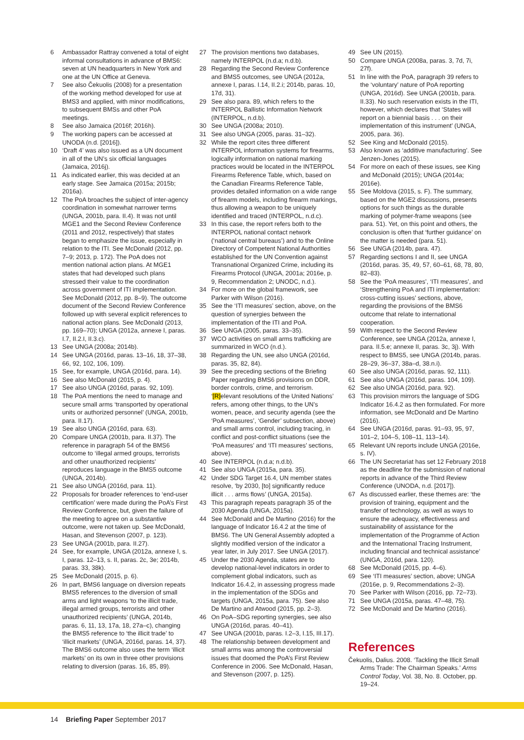6 Ambassador Rattray convened a total of eight informal consultations in advance of BMS6: seven at UN headquarters in New York and one at the UN Office at Geneva.
7 See also Čekuolis (2008) for a presentation of the working method developed for use at BMS3 and applied, with minor modifications, to subsequent BMSs and other PoA meetings.
8 See also Jamaica (2016f; 2016h).
9 The working papers can be accessed at UNODA (n.d. [2016]).
10 ‘Draft 4’ was also issued as a UN document in all of the UN’s six official languages (Jamaica, 2016j).
11 As indicated earlier, this was decided at an early stage. See Jamaica (2015a; 2015b; 2016a).
12 The PoA broaches the subject of inter-agency coordination in somewhat narrower terms (UNGA, 2001b, para. II.4). It was not until MGE1 and the Second Review Conference (2011 and 2012, respectively) that states began to emphasize the issue, especially in relation to the ITI. See McDonald (2012, pp. 7–9; 2013, p. 172). The PoA does not mention national action plans. At MGE1 states that had developed such plans stressed their value to the coordination across government of ITI implementation. See McDonald (2012, pp. 8–9). The outcome document of the Second Review Conference followed up with several explicit references to national action plans. See McDonald (2013, pp. 169–70); UNGA (2012a, annexe I, paras. I.7, II.2.I, II.3.c).
13 See UNGA (2008a; 2014b).
14 See UNGA (2016d, paras. 13–16, 18, 37–38, 66, 92, 102, 106, 109).
15 See, for example, UNGA (2016d, para. 14).
16 See also McDonald (2015, p. 4).
17 See also UNGA (2016d, paras. 92, 109).
18 The PoA mentions the need to manage and secure small arms ‘transported by operational units or authorized personnel’ (UNGA, 2001b, para. II.17).
19 See also UNGA (2016d, para. 63).
20 Compare UNGA (2001b, para. II.37). The reference in paragraph 54 of the BMS6 outcome to ‘illegal armed groups, terrorists and other unauthorized recipients’ reproduces language in the BMS5 outcome (UNGA, 2014b).
21 See also UNGA (2016d, para. 11).
22 Proposals for broader references to ‘end-user certification’ were made during the PoA’s First Review Conference, but, given the failure of the meeting to agree on a substantive outcome, were not taken up. See McDonald, Hasan, and Stevenson (2007, p. 123).
23 See UNGA (2001b, para. II.27).
24 See, for example, UNGA (2012a, annexe I, s. I, paras. 12–13, s. II, paras. 2c, 3e; 2014b, paras. 33, 38k).
25 See McDonald (2015, p. 6).
26 In part, BMS6 language on diversion repeats BMS5 references to the diversion of small arms and light weapons ‘to the illicit trade, illegal armed groups, terrorists and other unauthorized recipients’ (UNGA, 2014b, paras. 6, 11, 13, 17a, 18, 27a–c), changing the BMS5 reference to ‘the illicit trade’ to ‘illicit markets’ (UNGA, 2016d, paras. 14, 37). The BMS6 outcome also uses the term ‘illicit markets’ on its own in three other provisions relating to diversion (paras. 16, 85, 89).
27 The provision mentions two databases, namely INTERPOL (n.d.a; n.d.b).
28 Regarding the Second Review Conference and BMS5 outcomes, see UNGA (2012a, annexe I, paras. I.14, II.2.i; 2014b, paras. 10, 17d, 31).
29 See also para. 89, which refers to the INTERPOL Ballistic Information Network (INTERPOL, n.d.b).
30 See UNGA (2008a; 2010).
31 See also UNGA (2005, paras. 31–32).
32 While the report cites three different INTERPOL information systems for firearms, logically information on national marking practices would be located in the INTERPOL Firearms Reference Table, which, based on the Canadian Firearms Reference Table, provides detailed information on a wide range of firearm models, including firearm markings, thus allowing a weapon to be uniquely identified and traced (INTERPOL, n.d.c).
33 In this case, the report refers both to the INTERPOL national contact network (‘national central bureaus’) and to the Online Directory of Competent National Authorities established for the UN Convention against Transnational Organized Crime, including its Firearms Protocol (UNGA, 2001a; 2016e, p. 9, Recommendation 2; UNODC, n.d.).
34 For more on the global framework, see Parker with Wilson (2016).
35 See the ‘ITI measures’ section, above, on the question of synergies between the implementation of the ITI and PoA.
36 See UNGA (2005, paras. 33–35).
37 WCO activities on small arms trafficking are summarized in WCO (n.d.).
38 Regarding the UN, see also UNGA (2016d, paras. 35, 82, 84).
39 See the preceding sections of the Briefing Paper regarding BMS6 provisions on DDR, border controls, crime, and terrorism. ‘[R]elevant resolutions of the United Nations’ refers, among other things, to the UN’s women, peace, and security agenda (see the ‘PoA measures’, ‘Gender’ subsection, above) and small arms control, including tracing, in conflict and post-conflict situations (see the ‘PoA measures’ and ‘ITI measures’ sections, above).
40 See INTERPOL (n.d.a; n.d.b).
41 See also UNGA (2015a, para. 35).
42 Under SDG Target 16.4, UN member states resolve, ‘by 2030, [to] significantly reduce illicit . . . arms flows’ (UNGA, 2015a).
43 This paragraph repeats paragraph 35 of the 2030 Agenda (UNGA, 2015a).
44 See McDonald and De Martino (2016) for the language of Indicator 16.4.2 at the time of BMS6. The UN General Assembly adopted a slightly modified version of the indicator a year later, in July 2017. See UNGA (2017).
45 Under the 2030 Agenda, states are to develop national-level indicators in order to complement global indicators, such as Indicator 16.4.2, in assessing progress made in the implementation of the SDGs and targets (UNGA, 2015a, para. 75). See also De Martino and Atwood (2015, pp. 2–3).
46 On PoA–SDG reporting synergies, see also UNGA (2016d, paras. 40–41).
47 See UNGA (2001b, paras. I.2–3, I.15, III.17).
48 The relationship between development and small arms was among the controversial issues that doomed the PoA’s First Review Conference in 2006. See McDonald, Hasan, and Stevenson (2007, p. 125).
49 See UN (2015).
50 Compare UNGA (2008a, paras. 3, 7d, 7i, 27f).
51 In line with the PoA, paragraph 39 refers to the ‘voluntary’ nature of PoA reporting (UNGA, 2016d). See UNGA (2001b, para. II.33). No such reservation exists in the ITI, however, which declares that ‘States will report on a biennial basis . . . on their implementation of this instrument’ (UNGA, 2005, para. 36).
52 See King and McDonald (2015).
53 Also known as ‘additive manufacturing’. See Jenzen-Jones (2015).
54 For more on each of these issues, see King and McDonald (2015); UNGA (2014a; 2016e).
55 See Moldova (2015, s. F). The summary, based on the MGE2 discussions, presents options for such things as the durable marking of polymer-frame weapons (see para. 51). Yet, on this point and others, the conclusion is often that ‘further guidance’ on the matter is needed (para. 51).
56 See UNGA (2014b, para. 47).
57 Regarding sections I and II, see UNGA (2016d, paras. 35, 49, 57, 60–61, 68, 78, 80, 82–83).
58 See the ‘PoA measures’, ‘ITI measures’, and ‘Strengthening PoA and ITI implementation: cross-cutting issues’ sections, above, regarding the provisions of the BMS6 outcome that relate to international cooperation.
59 With respect to the Second Review Conference, see UNGA (2012a, annexe I, para. II.5.e; annexe II, paras. 3c, 3j). With respect to BMS5, see UNGA (2014b, paras. 28–29, 36–37, 38a–d, 38.n.i).
60 See also UNGA (2016d, paras. 92, 111).
61 See also UNGA (2016d, paras. 104, 109).
62 See also UNGA (2016d, para. 92).
63 This provision mirrors the language of SDG Indicator 16.4.2 as then formulated. For more information, see McDonald and De Martino (2016).
64 See UNGA (2016d, paras. 91–93, 95, 97, 101–2, 104–5, 108–11, 113–14).
65 Relevant UN reports include UNGA (2016e, s. IV).
66 The UN Secretariat has set 12 February 2018 as the deadline for the submission of national reports in advance of the Third Review Conference (UNODA, n.d. [2017]).
67 As discussed earlier, these themes are: ‘the provision of training, equipment and the transfer of technology, as well as ways to ensure the adequacy, effectiveness and sustainability of assistance for the implementation of the Programme of Action and the International Tracing Instrument, including financial and technical assistance’ (UNGA, 2016d, para. 120).
68 See McDonald (2015, pp. 4–6).
69 See ‘ITI measures’ section, above; UNGA (2016e, p. 9, Recommendations 2–3).
70 See Parker with Wilson (2016, pp. 72–73).
71 See UNGA (2015a, paras. 47–48, 75).
72 See McDonald and De Martino (2016).
References
Čekuolis, Dalius. 2008. ‘Tackling the Illicit Small Arms Trade: The Chairman Speaks.’ Arms Control Today, Vol. 38, No. 8. October, pp. 19–24.
14 Briefing Paper September 2017